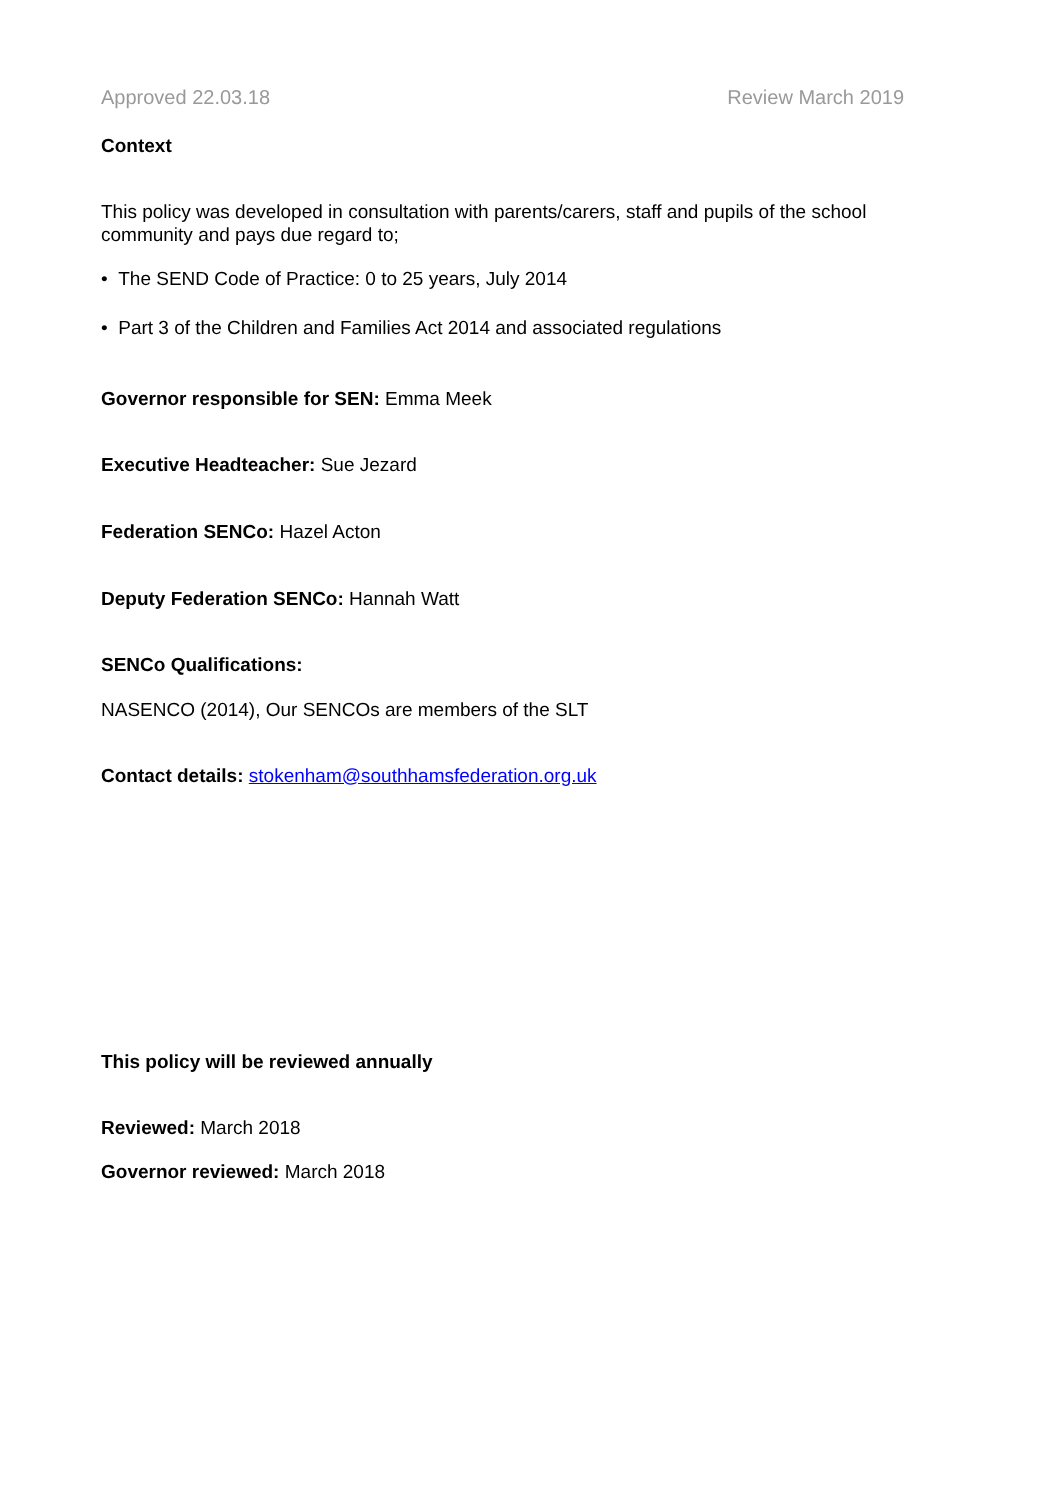Approved 22.03.18 Review March 2019
Context
This policy was developed in consultation with parents/carers, staff and pupils of the school community and pays due regard to;
• The SEND Code of Practice: 0 to 25 years, July 2014
• Part 3 of the Children and Families Act 2014 and associated regulations
Governor responsible for SEN: Emma Meek
Executive Headteacher: Sue Jezard
Federation SENCo: Hazel Acton
Deputy Federation SENCo: Hannah Watt
SENCo Qualifications:
NASENCO (2014), Our SENCOs are members of the SLT
Contact details: stokenham@southhamsfederation.org.uk
This policy will be reviewed annually
Reviewed: March 2018
Governor reviewed: March 2018